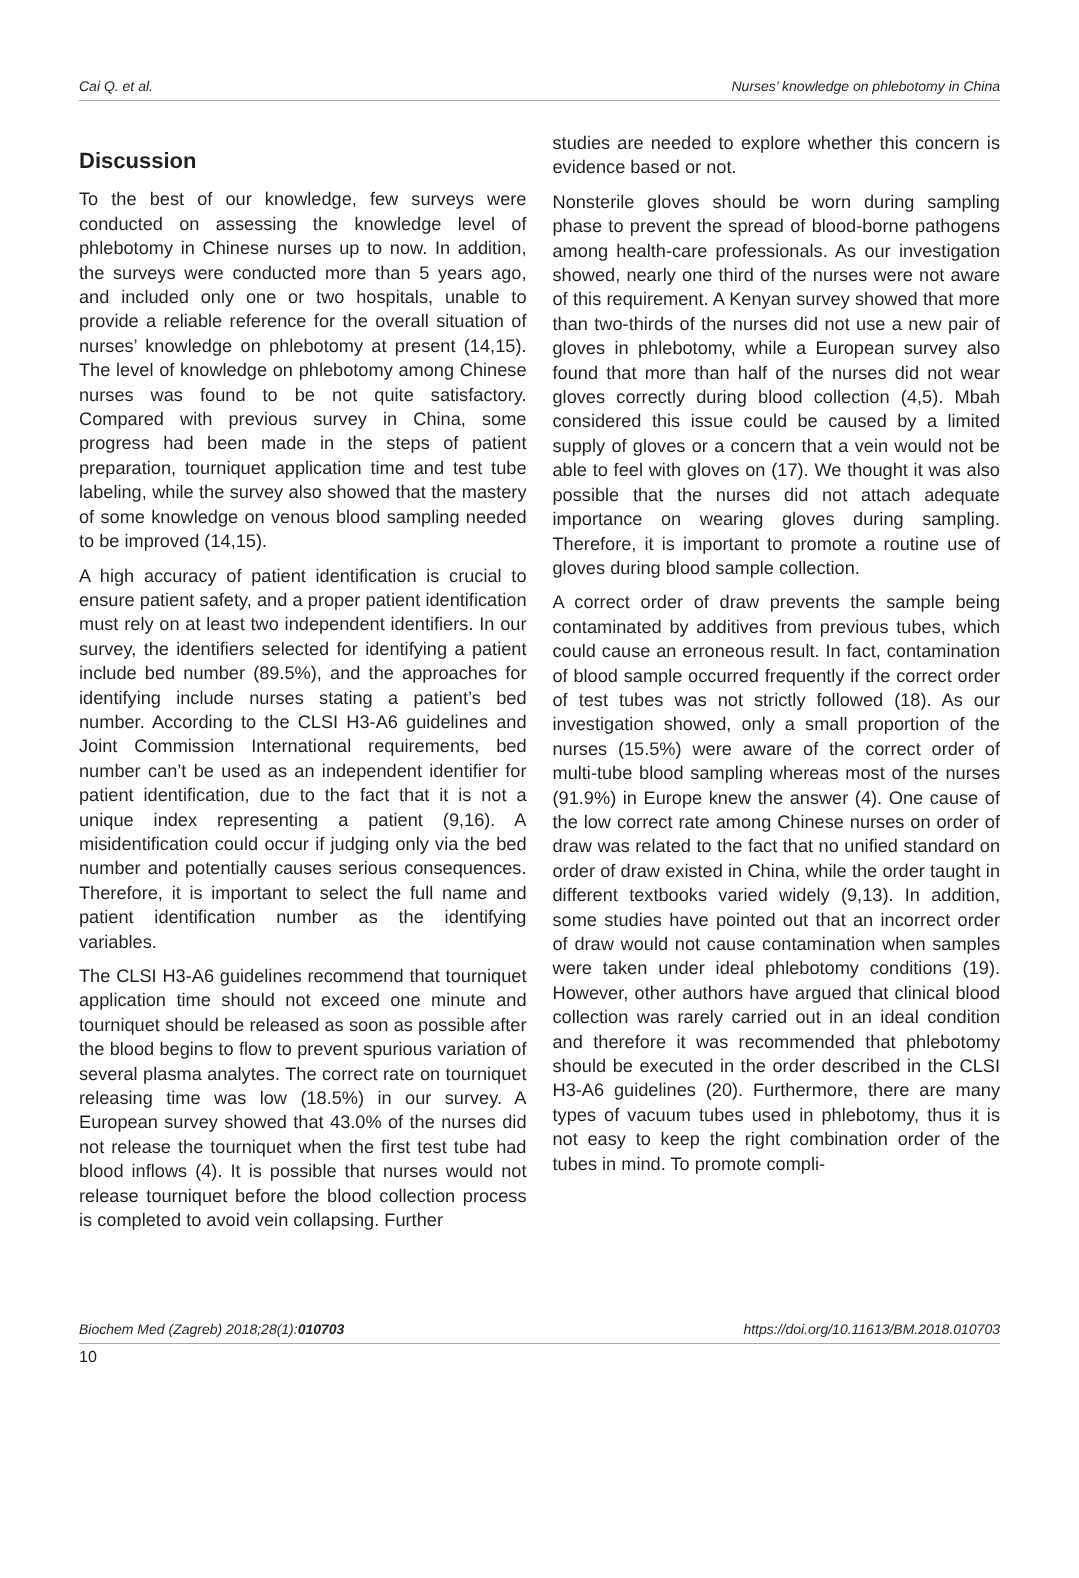Cai Q. et al. Nurses’ knowledge on phlebotomy in China
Discussion
To the best of our knowledge, few surveys were conducted on assessing the knowledge level of phlebotomy in Chinese nurses up to now. In addition, the surveys were conducted more than 5 years ago, and included only one or two hospitals, unable to provide a reliable reference for the overall situation of nurses’ knowledge on phlebotomy at present (14,15). The level of knowledge on phlebotomy among Chinese nurses was found to be not quite satisfactory. Compared with previous survey in China, some progress had been made in the steps of patient preparation, tourniquet application time and test tube labeling, while the survey also showed that the mastery of some knowledge on venous blood sampling needed to be improved (14,15).
A high accuracy of patient identification is crucial to ensure patient safety, and a proper patient identification must rely on at least two independent identifiers. In our survey, the identifiers selected for identifying a patient include bed number (89.5%), and the approaches for identifying include nurses stating a patient’s bed number. According to the CLSI H3-A6 guidelines and Joint Commission International requirements, bed number can’t be used as an independent identifier for patient identification, due to the fact that it is not a unique index representing a patient (9,16). A misidentification could occur if judging only via the bed number and potentially causes serious consequences. Therefore, it is important to select the full name and patient identification number as the identifying variables.
The CLSI H3-A6 guidelines recommend that tourniquet application time should not exceed one minute and tourniquet should be released as soon as possible after the blood begins to flow to prevent spurious variation of several plasma analytes. The correct rate on tourniquet releasing time was low (18.5%) in our survey. A European survey showed that 43.0% of the nurses did not release the tourniquet when the first test tube had blood inflows (4). It is possible that nurses would not release tourniquet before the blood collection process is completed to avoid vein collapsing. Further
studies are needed to explore whether this concern is evidence based or not.
Nonsterile gloves should be worn during sampling phase to prevent the spread of blood-borne pathogens among health-care professionals. As our investigation showed, nearly one third of the nurses were not aware of this requirement. A Kenyan survey showed that more than two-thirds of the nurses did not use a new pair of gloves in phlebotomy, while a European survey also found that more than half of the nurses did not wear gloves correctly during blood collection (4,5). Mbah considered this issue could be caused by a limited supply of gloves or a concern that a vein would not be able to feel with gloves on (17). We thought it was also possible that the nurses did not attach adequate importance on wearing gloves during sampling. Therefore, it is important to promote a routine use of gloves during blood sample collection.
A correct order of draw prevents the sample being contaminated by additives from previous tubes, which could cause an erroneous result. In fact, contamination of blood sample occurred frequently if the correct order of test tubes was not strictly followed (18). As our investigation showed, only a small proportion of the nurses (15.5%) were aware of the correct order of multi-tube blood sampling whereas most of the nurses (91.9%) in Europe knew the answer (4). One cause of the low correct rate among Chinese nurses on order of draw was related to the fact that no unified standard on order of draw existed in China, while the order taught in different textbooks varied widely (9,13). In addition, some studies have pointed out that an incorrect order of draw would not cause contamination when samples were taken under ideal phlebotomy conditions (19). However, other authors have argued that clinical blood collection was rarely carried out in an ideal condition and therefore it was recommended that phlebotomy should be executed in the order described in the CLSI H3-A6 guidelines (20). Furthermore, there are many types of vacuum tubes used in phlebotomy, thus it is not easy to keep the right combination order of the tubes in mind. To promote compli-
Biochem Med (Zagreb) 2018;28(1):010703 https://doi.org/10.11613/BM.2018.010703
10